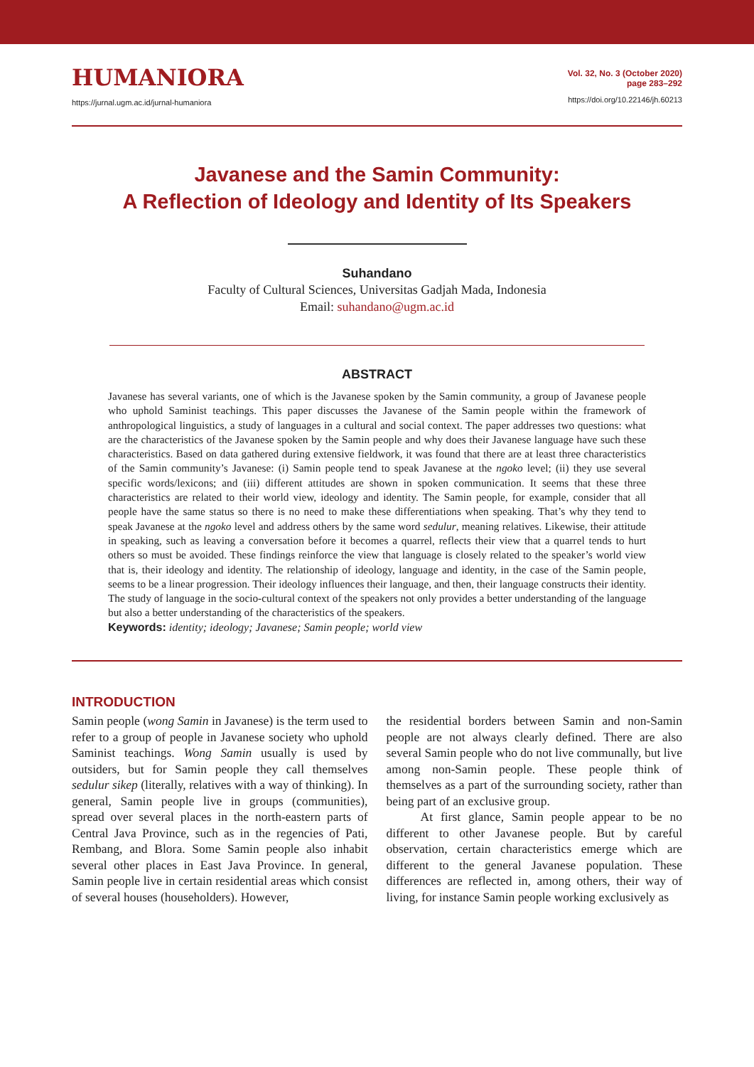HUMANIORA
https://jurnal.ugm.ac.id/jurnal-humaniora
Vol. 32, No. 3 (October 2020)
page 283–292
https://doi.org/10.22146/jh.60213
Javanese and the Samin Community:
A Reflection of Ideology and Identity of Its Speakers
Suhandano
Faculty of Cultural Sciences, Universitas Gadjah Mada, Indonesia
Email: suhandano@ugm.ac.id
ABSTRACT
Javanese has several variants, one of which is the Javanese spoken by the Samin community, a group of Javanese people who uphold Saminist teachings. This paper discusses the Javanese of the Samin people within the framework of anthropological linguistics, a study of languages in a cultural and social context. The paper addresses two questions: what are the characteristics of the Javanese spoken by the Samin people and why does their Javanese language have such these characteristics. Based on data gathered during extensive fieldwork, it was found that there are at least three characteristics of the Samin community’s Javanese: (i) Samin people tend to speak Javanese at the ngoko level; (ii) they use several specific words/lexicons; and (iii) different attitudes are shown in spoken communication. It seems that these three characteristics are related to their world view, ideology and identity. The Samin people, for example, consider that all people have the same status so there is no need to make these differentiations when speaking. That’s why they tend to speak Javanese at the ngoko level and address others by the same word sedulur, meaning relatives. Likewise, their attitude in speaking, such as leaving a conversation before it becomes a quarrel, reflects their view that a quarrel tends to hurt others so must be avoided. These findings reinforce the view that language is closely related to the speaker’s world view that is, their ideology and identity. The relationship of ideology, language and identity, in the case of the Samin people, seems to be a linear progression. Their ideology influences their language, and then, their language constructs their identity. The study of language in the socio-cultural context of the speakers not only provides a better understanding of the language but also a better understanding of the characteristics of the speakers.
Keywords: identity; ideology; Javanese; Samin people; world view
INTRODUCTION
Samin people (wong Samin in Javanese) is the term used to refer to a group of people in Javanese society who uphold Saminist teachings. Wong Samin usually is used by outsiders, but for Samin people they call themselves sedulur sikep (literally, relatives with a way of thinking). In general, Samin people live in groups (communities), spread over several places in the north-eastern parts of Central Java Province, such as in the regencies of Pati, Rembang, and Blora. Some Samin people also inhabit several other places in East Java Province. In general, Samin people live in certain residential areas which consist of several houses (householders). However,
the residential borders between Samin and non-Samin people are not always clearly defined. There are also several Samin people who do not live communally, but live among non-Samin people. These people think of themselves as a part of the surrounding society, rather than being part of an exclusive group.
At first glance, Samin people appear to be no different to other Javanese people. But by careful observation, certain characteristics emerge which are different to the general Javanese population. These differences are reflected in, among others, their way of living, for instance Samin people working exclusively as